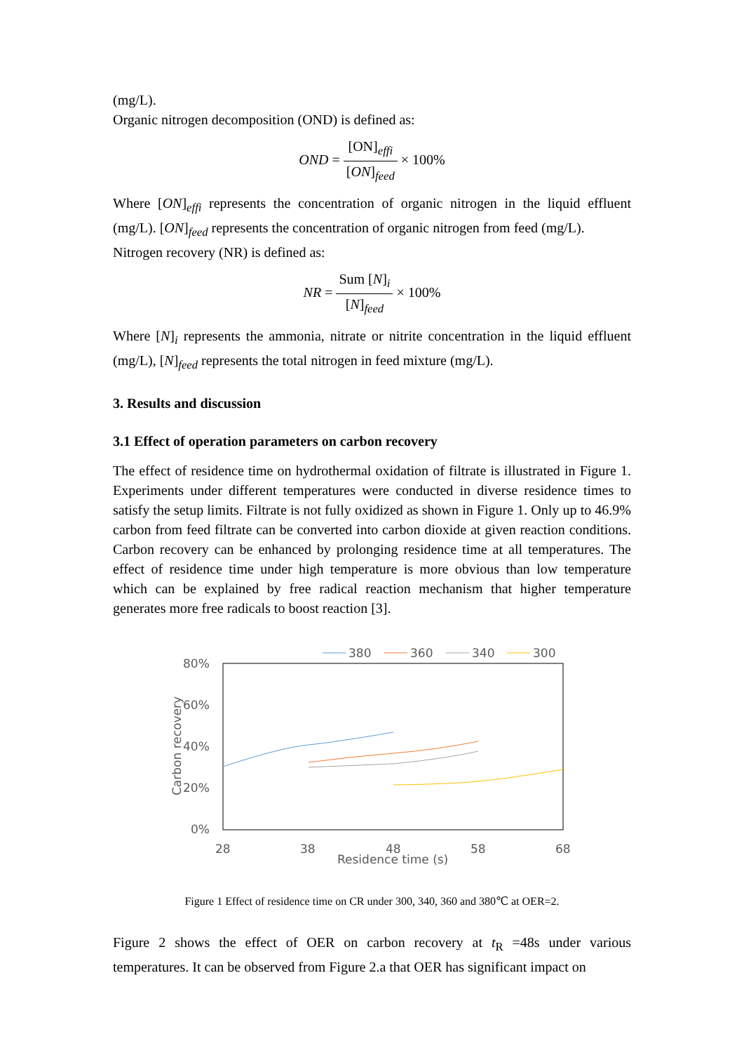(mg/L).
Organic nitrogen decomposition (OND) is defined as:
OND = [ON]<sub>effi</sub> [ON]<sub>feed</sub> × 100%
Where [ON]<sub>effi</sub> represents the concentration of organic nitrogen in the liquid effluent (mg/L). [ON]<sub>feed</sub> represents the concentration of organic nitrogen from feed (mg/L).
Nitrogen recovery (NR) is defined as:
NR = Sum [N]<sub>i</sub> [N]<sub>feed</sub> × 100%
Where [N]<sub>i</sub> represents the ammonia, nitrate or nitrite concentration in the liquid effluent (mg/L), [N]<sub>feed</sub> represents the total nitrogen in feed mixture (mg/L).
3. Results and discussion
3.1 Effect of operation parameters on carbon recovery
The effect of residence time on hydrothermal oxidation of filtrate is illustrated in Figure 1. Experiments under different temperatures were conducted in diverse residence times to satisfy the setup limits. Filtrate is not fully oxidized as shown in Figure 1. Only up to 46.9% carbon from feed filtrate can be converted into carbon dioxide at given reaction conditions. Carbon recovery can be enhanced by prolonging residence time at all temperatures. The effect of residence time under high temperature is more obvious than low temperature which can be explained by free radical reaction mechanism that higher temperature generates more free radicals to boost reaction [3].
380
360
340
300
80%
60%
40%
20%
0%
28
38
48
58
68
Residence time (s)
Carbon recovery
Figure 1 Effect of residence time on CR under 300, 340, 360 and 380℃ at OER=2.
Figure 2 shows the effect of OER on carbon recovery at t<sub>R</sub> =48s under various temperatures. It can be observed from Figure 2.a that OER has significant impact on